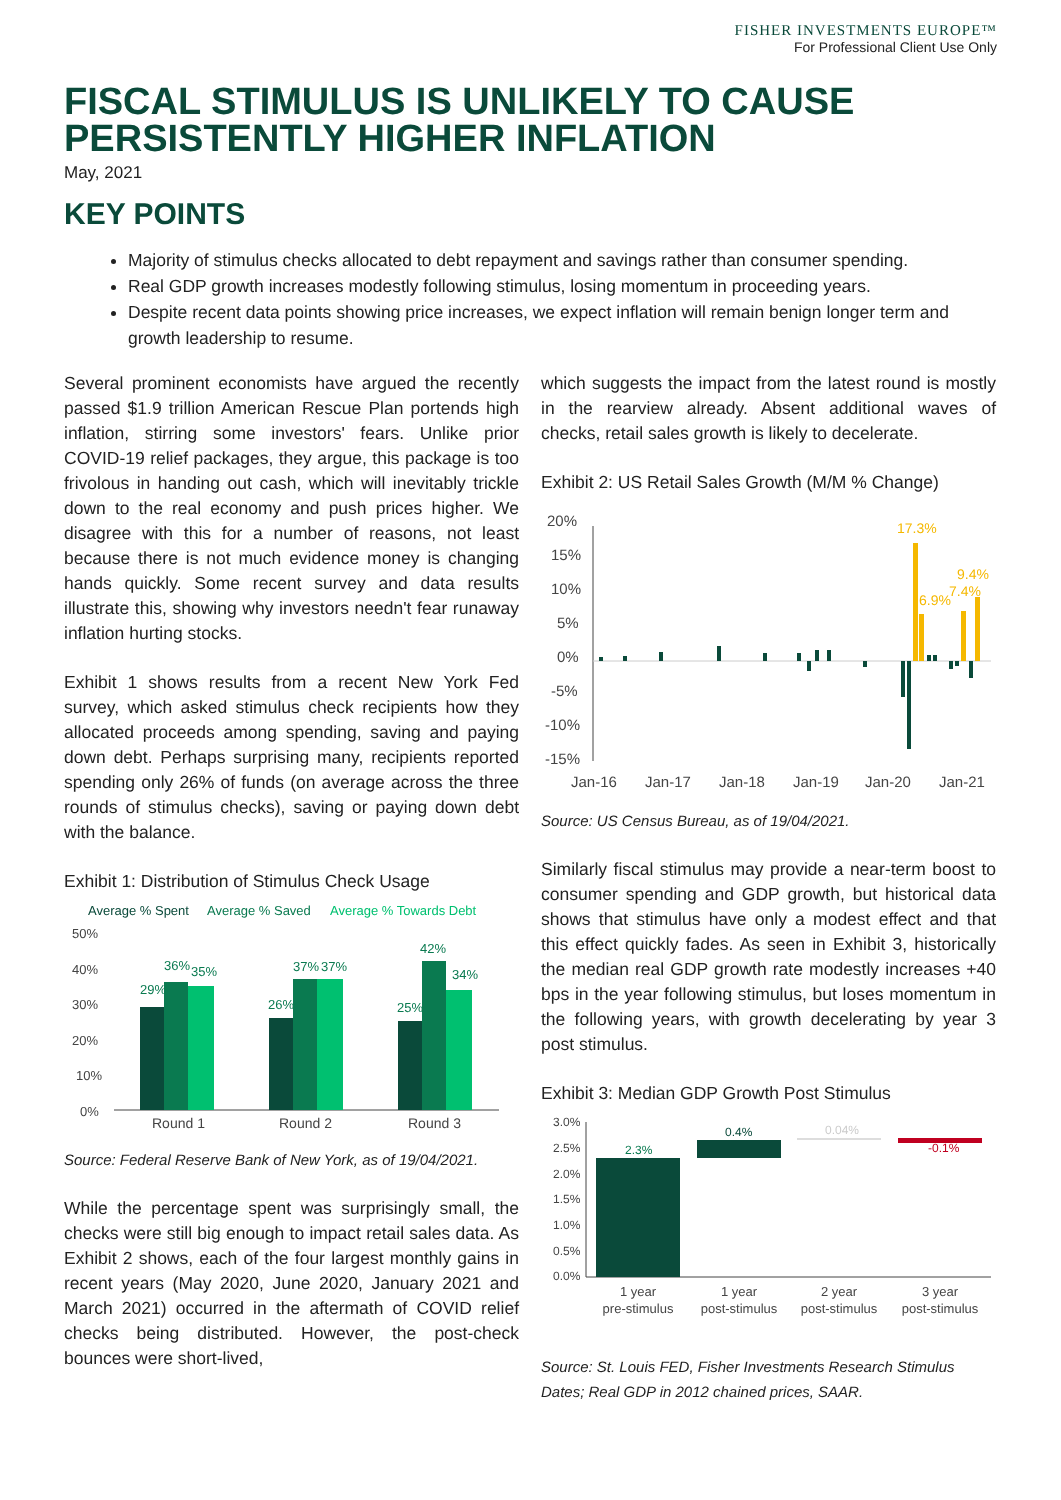FISHER INVESTMENTS EUROPE™
For Professional Client Use Only
FISCAL STIMULUS IS UNLIKELY TO CAUSE PERSISTENTLY HIGHER INFLATION
May, 2021
KEY POINTS
Majority of stimulus checks allocated to debt repayment and savings rather than consumer spending.
Real GDP growth increases modestly following stimulus, losing momentum in proceeding years.
Despite recent data points showing price increases, we expect inflation will remain benign longer term and growth leadership to resume.
Several prominent economists have argued the recently passed $1.9 trillion American Rescue Plan portends high inflation, stirring some investors' fears. Unlike prior COVID-19 relief packages, they argue, this package is too frivolous in handing out cash, which will inevitably trickle down to the real economy and push prices higher. We disagree with this for a number of reasons, not least because there is not much evidence money is changing hands quickly. Some recent survey and data results illustrate this, showing why investors needn't fear runaway inflation hurting stocks.
Exhibit 1 shows results from a recent New York Fed survey, which asked stimulus check recipients how they allocated proceeds among spending, saving and paying down debt. Perhaps surprising many, recipients reported spending only 26% of funds (on average across the three rounds of stimulus checks), saving or paying down debt with the balance.
Exhibit 1: Distribution of Stimulus Check Usage
Average % Spent
Average % Saved
Average % Towards Debt
50%
40%
30%
20%
10%
0%
29%
36%
35%
26%
37%
37%
25%
42%
34%
Round 1
Round 2
Round 3
Source: Federal Reserve Bank of New York, as of 19/04/2021.
While the percentage spent was surprisingly small, the checks were still big enough to impact retail sales data. As Exhibit 2 shows, each of the four largest monthly gains in recent years (May 2020, June 2020, January 2021 and March 2021) occurred in the aftermath of COVID relief checks being distributed. However, the post-check bounces were short-lived,
which suggests the impact from the latest round is mostly in the rearview already. Absent additional waves of checks, retail sales growth is likely to decelerate.
Exhibit 2: US Retail Sales Growth (M/M % Change)
20%
15%
10%
5%
0%
-5%
-10%
-15%
17.3%
6.9%
7.4%
9.4%
Jan-16
Jan-17
Jan-18
Jan-19
Jan-20
Jan-21
Source: US Census Bureau, as of 19/04/2021.
Similarly fiscal stimulus may provide a near-term boost to consumer spending and GDP growth, but historical data shows that stimulus have only a modest effect and that this effect quickly fades. As seen in Exhibit 3, historically the median real GDP growth rate modestly increases +40 bps in the year following stimulus, but loses momentum in the following years, with growth decelerating by year 3 post stimulus.
Exhibit 3: Median GDP Growth Post Stimulus
3.0%
2.5%
2.0%
1.5%
1.0%
0.5%
0.0%
2.3%
0.4%
0.04%
-0.1%
1 year
pre-stimulus
1 year
post-stimulus
2 year
post-stimulus
3 year
post-stimulus
Source: St. Louis FED, Fisher Investments Research Stimulus Dates; Real GDP in 2012 chained prices, SAAR.